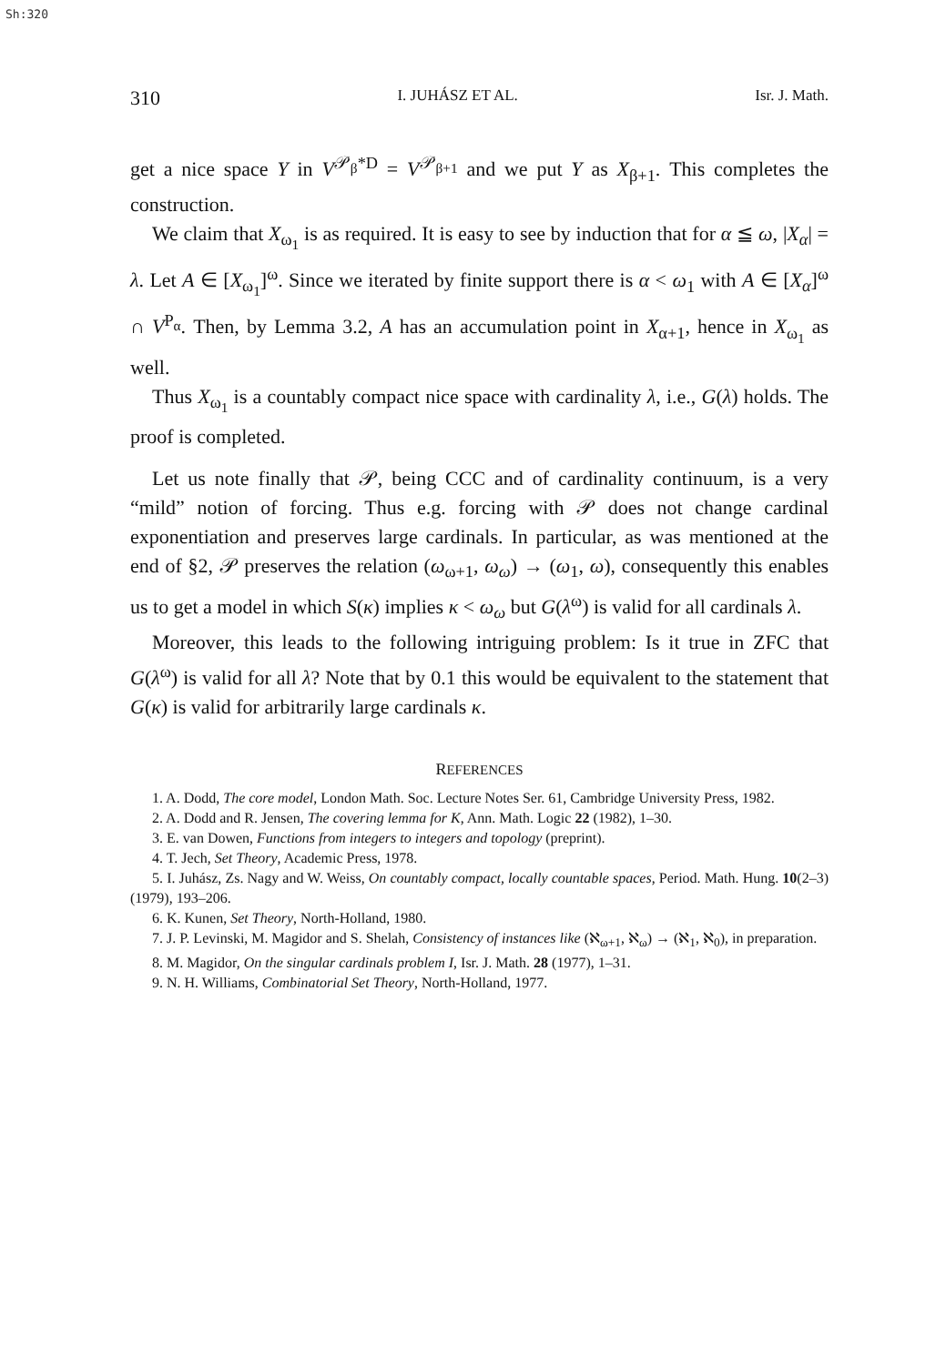Sh:320
310 I. JUHÁSZ ET AL. Isr. J. Math.
get a nice space Y in V<sup>𝒫<sub>β</sub>*D</sup> = V<sup>𝒫<sub>β+1</sub></sup> and we put Y as X<sub>β+1</sub>. This completes the construction.
We claim that X<sub>ω<sub>1</sub></sub> is as required. It is easy to see by induction that for α ≦ ω, |X<sub>α</sub>| = λ. Let A ∈ [X<sub>ω<sub>1</sub></sub>]<sup>ω</sup>. Since we iterated by finite support there is α < ω<sub>1</sub> with A ∈ [X<sub>α</sub>]<sup>ω</sup> ∩ V<sup>P<sub>α</sub></sup>. Then, by Lemma 3.2, A has an accumulation point in X<sub>α+1</sub>, hence in X<sub>ω<sub>1</sub></sub> as well.
Thus X<sub>ω<sub>1</sub></sub> is a countably compact nice space with cardinality λ, i.e., G(λ) holds. The proof is completed.
Let us note finally that 𝒫, being CCC and of cardinality continuum, is a very “mild” notion of forcing. Thus e.g. forcing with 𝒫 does not change cardinal exponentiation and preserves large cardinals. In particular, as was mentioned at the end of §2, 𝒫 preserves the relation (ω<sub>ω+1</sub>, ω<sub>ω</sub>) → (ω<sub>1</sub>, ω), consequently this enables us to get a model in which S(κ) implies κ < ω<sub>ω</sub> but G(λ<sup>ω</sup>) is valid for all cardinals λ.
Moreover, this leads to the following intriguing problem: Is it true in ZFC that G(λ<sup>ω</sup>) is valid for all λ? Note that by 0.1 this would be equivalent to the statement that G(κ) is valid for arbitrarily large cardinals κ.
REFERENCES
1. A. Dodd, The core model, London Math. Soc. Lecture Notes Ser. 61, Cambridge University Press, 1982.
2. A. Dodd and R. Jensen, The covering lemma for K, Ann. Math. Logic 22 (1982), 1–30.
3. E. van Dowen, Functions from integers to integers and topology (preprint).
4. T. Jech, Set Theory, Academic Press, 1978.
5. I. Juhász, Zs. Nagy and W. Weiss, On countably compact, locally countable spaces, Period. Math. Hung. 10(2–3) (1979), 193–206.
6. K. Kunen, Set Theory, North-Holland, 1980.
7. J. P. Levinski, M. Magidor and S. Shelah, Consistency of instances like (ℵ<sub>ω+1</sub>, ℵ<sub>ω</sub>) → (ℵ<sub>1</sub>, ℵ<sub>0</sub>), in preparation.
8. M. Magidor, On the singular cardinals problem I, Isr. J. Math. 28 (1977), 1–31.
9. N. H. Williams, Combinatorial Set Theory, North-Holland, 1977.